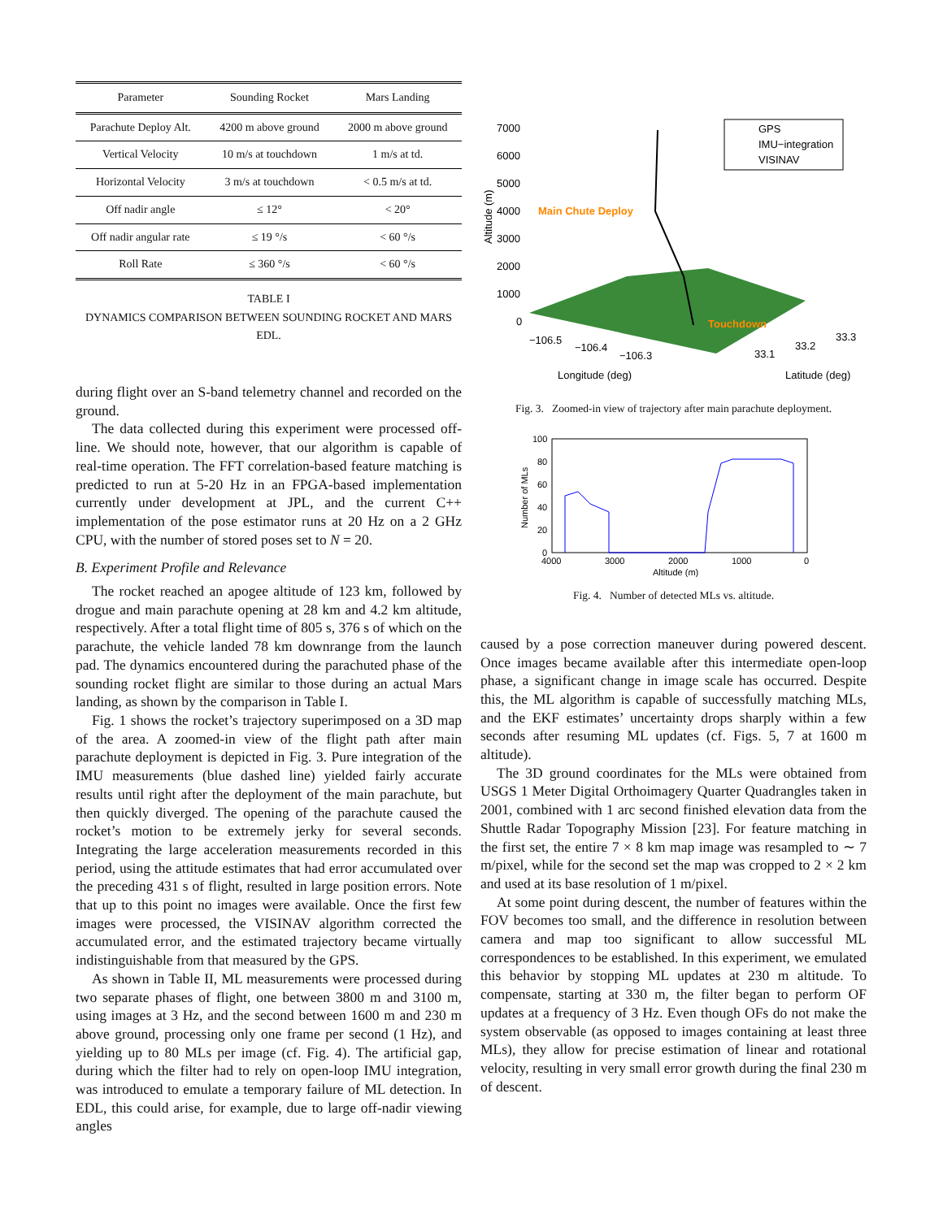| Parameter | Sounding Rocket | Mars Landing |
| --- | --- | --- |
| Parachute Deploy Alt. | 4200 m above ground | 2000 m above ground |
| Vertical Velocity | 10 m/s at touchdown | 1 m/s at td. |
| Horizontal Velocity | 3 m/s at touchdown | < 0.5 m/s at td. |
| Off nadir angle | ≤ 12° | < 20° |
| Off nadir angular rate | ≤ 19 °/s | < 60 °/s |
| Roll Rate | ≤ 360 °/s | < 60 °/s |
TABLE I
DYNAMICS COMPARISON BETWEEN SOUNDING ROCKET AND MARS EDL.
during flight over an S-band telemetry channel and recorded on the ground.
The data collected during this experiment were processed off-line. We should note, however, that our algorithm is capable of real-time operation. The FFT correlation-based feature matching is predicted to run at 5-20 Hz in an FPGA-based implementation currently under development at JPL, and the current C++ implementation of the pose estimator runs at 20 Hz on a 2 GHz CPU, with the number of stored poses set to N = 20.
B. Experiment Profile and Relevance
The rocket reached an apogee altitude of 123 km, followed by drogue and main parachute opening at 28 km and 4.2 km altitude, respectively. After a total flight time of 805 s, 376 s of which on the parachute, the vehicle landed 78 km downrange from the launch pad. The dynamics encountered during the parachuted phase of the sounding rocket flight are similar to those during an actual Mars landing, as shown by the comparison in Table I.
Fig. 1 shows the rocket’s trajectory superimposed on a 3D map of the area. A zoomed-in view of the flight path after main parachute deployment is depicted in Fig. 3. Pure integration of the IMU measurements (blue dashed line) yielded fairly accurate results until right after the deployment of the main parachute, but then quickly diverged. The opening of the parachute caused the rocket’s motion to be extremely jerky for several seconds. Integrating the large acceleration measurements recorded in this period, using the attitude estimates that had error accumulated over the preceding 431 s of flight, resulted in large position errors. Note that up to this point no images were available. Once the first few images were processed, the VISINAV algorithm corrected the accumulated error, and the estimated trajectory became virtually indistinguishable from that measured by the GPS.
As shown in Table II, ML measurements were processed during two separate phases of flight, one between 3800 m and 3100 m, using images at 3 Hz, and the second between 1600 m and 230 m above ground, processing only one frame per second (1 Hz), and yielding up to 80 MLs per image (cf. Fig. 4). The artificial gap, during which the filter had to rely on open-loop IMU integration, was introduced to emulate a temporary failure of ML detection. In EDL, this could arise, for example, due to large off-nadir viewing angles
7000
6000
5000
4000
3000
2000
1000
0
Altitude (m)
Main Chute Deploy
Touchdown
GPS
IMU−integration
VISINAV
−106.5
−106.4
−106.3
33.1
33.2
33.3
Longitude (deg)
Latitude (deg)
Fig. 3. Zoomed-in view of trajectory after main parachute deployment.
100
80
60
40
20
0
4000
3000
2000
1000
0
Altitude (m)
Number of MLs
Fig. 4. Number of detected MLs vs. altitude.
caused by a pose correction maneuver during powered descent. Once images became available after this intermediate open-loop phase, a significant change in image scale has occurred. Despite this, the ML algorithm is capable of successfully matching MLs, and the EKF estimates’ uncertainty drops sharply within a few seconds after resuming ML updates (cf. Figs. 5, 7 at 1600 m altitude).
The 3D ground coordinates for the MLs were obtained from USGS 1 Meter Digital Orthoimagery Quarter Quadrangles taken in 2001, combined with 1 arc second finished elevation data from the Shuttle Radar Topography Mission [23]. For feature matching in the first set, the entire 7 × 8 km map image was resampled to ∼ 7 m/pixel, while for the second set the map was cropped to 2 × 2 km and used at its base resolution of 1 m/pixel.
At some point during descent, the number of features within the FOV becomes too small, and the difference in resolution between camera and map too significant to allow successful ML correspondences to be established. In this experiment, we emulated this behavior by stopping ML updates at 230 m altitude. To compensate, starting at 330 m, the filter began to perform OF updates at a frequency of 3 Hz. Even though OFs do not make the system observable (as opposed to images containing at least three MLs), they allow for precise estimation of linear and rotational velocity, resulting in very small error growth during the final 230 m of descent.